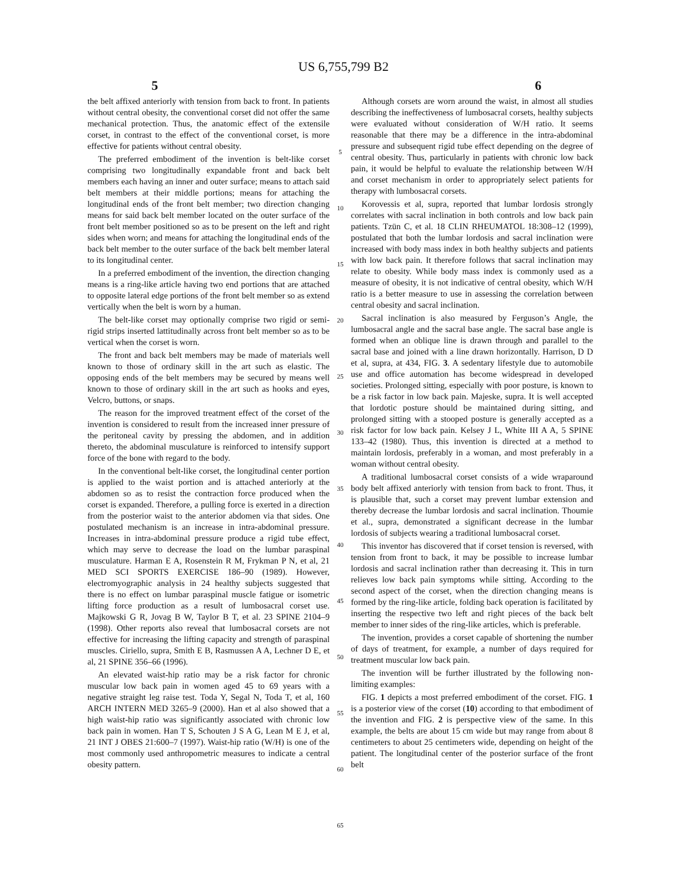US 6,755,799 B2
5 6
the belt affixed anteriorly with tension from back to front. In patients without central obesity, the conventional corset did not offer the same mechanical protection. Thus, the anatomic effect of the extensile corset, in contrast to the effect of the conventional corset, is more effective for patients without central obesity.
The preferred embodiment of the invention is belt-like corset comprising two longitudinally expandable front and back belt members each having an inner and outer surface; means to attach said belt members at their middle portions; means for attaching the longitudinal ends of the front belt member; two direction changing means for said back belt member located on the outer surface of the front belt member positioned so as to be present on the left and right sides when worn; and means for attaching the longitudinal ends of the back belt member to the outer surface of the back belt member lateral to its longitudinal center.
In a preferred embodiment of the invention, the direction changing means is a ring-like article having two end portions that are attached to opposite lateral edge portions of the front belt member so as extend vertically when the belt is worn by a human.
The belt-like corset may optionally comprise two rigid or semi-rigid strips inserted lattitudinally across front belt member so as to be vertical when the corset is worn.
The front and back belt members may be made of materials well known to those of ordinary skill in the art such as elastic. The opposing ends of the belt members may be secured by means well known to those of ordinary skill in the art such as hooks and eyes, Velcro, buttons, or snaps.
The reason for the improved treatment effect of the corset of the invention is considered to result from the increased inner pressure of the peritoneal cavity by pressing the abdomen, and in addition thereto, the abdominal musculature is reinforced to intensify support force of the bone with regard to the body.
In the conventional belt-like corset, the longitudinal center portion is applied to the waist portion and is attached anteriorly at the abdomen so as to resist the contraction force produced when the corset is expanded. Therefore, a pulling force is exerted in a direction from the posterior waist to the anterior abdomen via that sides. One postulated mechanism is an increase in intra-abdominal pressure. Increases in intra-abdominal pressure produce a rigid tube effect, which may serve to decrease the load on the lumbar paraspinal musculature. Harman E A, Rosenstein R M, Frykman P N, et al, 21 MED SCI SPORTS EXERCISE 186–90 (1989). However, electromyographic analysis in 24 healthy subjects suggested that there is no effect on lumbar paraspinal muscle fatigue or isometric lifting force production as a result of lumbosacral corset use. Majkowski G R, Jovag B W, Taylor B T, et al. 23 SPINE 2104–9 (1998). Other reports also reveal that lumbosacral corsets are not effective for increasing the lifting capacity and strength of paraspinal muscles. Ciriello, supra, Smith E B, Rasmussen A A, Lechner D E, et al, 21 SPINE 356–66 (1996).
An elevated waist-hip ratio may be a risk factor for chronic muscular low back pain in women aged 45 to 69 years with a negative straight leg raise test. Toda Y, Segal N, Toda T, et al, 160 ARCH INTERN MED 3265–9 (2000). Han et al also showed that a high waist-hip ratio was significantly associated with chronic low back pain in women. Han T S, Schouten J S A G, Lean M E J, et al, 21 INT J OBES 21:600–7 (1997). Waist-hip ratio (W/H) is one of the most commonly used anthropometric measures to indicate a central obesity pattern.
5
10
15
20
25
30
35
40
45
50
55
60
65
Although corsets are worn around the waist, in almost all studies describing the ineffectiveness of lumbosacral corsets, healthy subjects were evaluated without consideration of W/H ratio. It seems reasonable that there may be a difference in the intra-abdominal pressure and subsequent rigid tube effect depending on the degree of central obesity. Thus, particularly in patients with chronic low back pain, it would be helpful to evaluate the relationship between W/H and corset mechanism in order to appropriately select patients for therapy with lumbosacral corsets.
Korovessis et al, supra, reported that lumbar lordosis strongly correlates with sacral inclination in both controls and low back pain patients. Tzün C, et al. 18 CLIN RHEUMATOL 18:308–12 (1999), postulated that both the lumbar lordosis and sacral inclination were increased with body mass index in both healthy subjects and patients with low back pain. It therefore follows that sacral inclination may relate to obesity. While body mass index is commonly used as a measure of obesity, it is not indicative of central obesity, which W/H ratio is a better measure to use in assessing the correlation between central obesity and sacral inclination.
Sacral inclination is also measured by Ferguson’s Angle, the lumbosacral angle and the sacral base angle. The sacral base angle is formed when an oblique line is drawn through and parallel to the sacral base and joined with a line drawn horizontally. Harrison, D D et al, supra, at 434, FIG. 3. A sedentary lifestyle due to automobile use and office automation has become widespread in developed societies. Prolonged sitting, especially with poor posture, is known to be a risk factor in low back pain. Majeske, supra. It is well accepted that lordotic posture should be maintained during sitting, and prolonged sitting with a stooped posture is generally accepted as a risk factor for low back pain. Kelsey J L, White III A A, 5 SPINE 133–42 (1980). Thus, this invention is directed at a method to maintain lordosis, preferably in a woman, and most preferably in a woman without central obesity.
A traditional lumbosacral corset consists of a wide wraparound body belt affixed anteriorly with tension from back to front. Thus, it is plausible that, such a corset may prevent lumbar extension and thereby decrease the lumbar lordosis and sacral inclination. Thoumie et al., supra, demonstrated a significant decrease in the lumbar lordosis of subjects wearing a traditional lumbosacral corset.
This inventor has discovered that if corset tension is reversed, with tension from front to back, it may be possible to increase lumbar lordosis and sacral inclination rather than decreasing it. This in turn relieves low back pain symptoms while sitting. According to the second aspect of the corset, when the direction changing means is formed by the ring-like article, folding back operation is facilitated by inserting the respective two left and right pieces of the back belt member to inner sides of the ring-like articles, which is preferable.
The invention, provides a corset capable of shortening the number of days of treatment, for example, a number of days required for treatment muscular low back pain.
The invention will be further illustrated by the following non-limiting examples:
FIG. 1 depicts a most preferred embodiment of the corset. FIG. 1 is a posterior view of the corset (10) according to that embodiment of the invention and FIG. 2 is perspective view of the same. In this example, the belts are about 15 cm wide but may range from about 8 centimeters to about 25 centimeters wide, depending on height of the patient. The longitudinal center of the posterior surface of the front belt